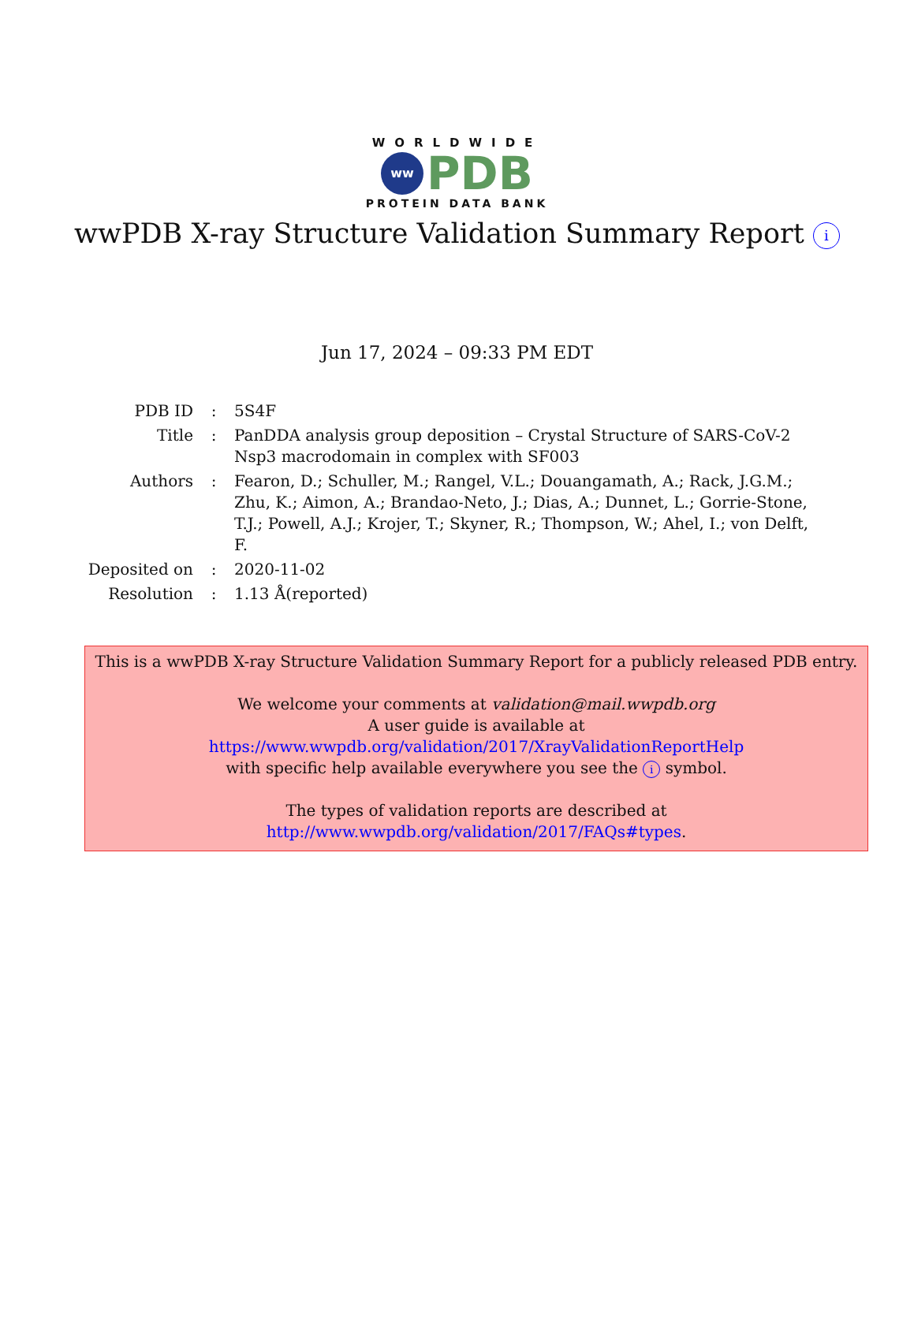WORLDWIDE
ww
PDB
PROTEIN DATA BANK
wwPDB X-ray Structure Validation Summary Report i
Jun 17, 2024 – 09:33 PM EDT
| PDB ID | : | 5S4F |
| Title | : | PanDDA analysis group deposition – Crystal Structure of SARS-CoV-2 Nsp3 macrodomain in complex with SF003 |
| Authors | : | Fearon, D.; Schuller, M.; Rangel, V.L.; Douangamath, A.; Rack, J.G.M.; Zhu, K.; Aimon, A.; Brandao-Neto, J.; Dias, A.; Dunnet, L.; Gorrie-Stone, T.J.; Powell, A.J.; Krojer, T.; Skyner, R.; Thompson, W.; Ahel, I.; von Delft, F. |
| Deposited on | : | 2020-11-02 |
| Resolution | : | 1.13 Å(reported) |
This is a wwPDB X-ray Structure Validation Summary Report for a publicly released PDB entry.
We welcome your comments at validation@mail.wwpdb.org
A user guide is available at
https://www.wwpdb.org/validation/2017/XrayValidationReportHelp
with specific help available everywhere you see the i symbol.
The types of validation reports are described at
http://www.wwpdb.org/validation/2017/FAQs#types.